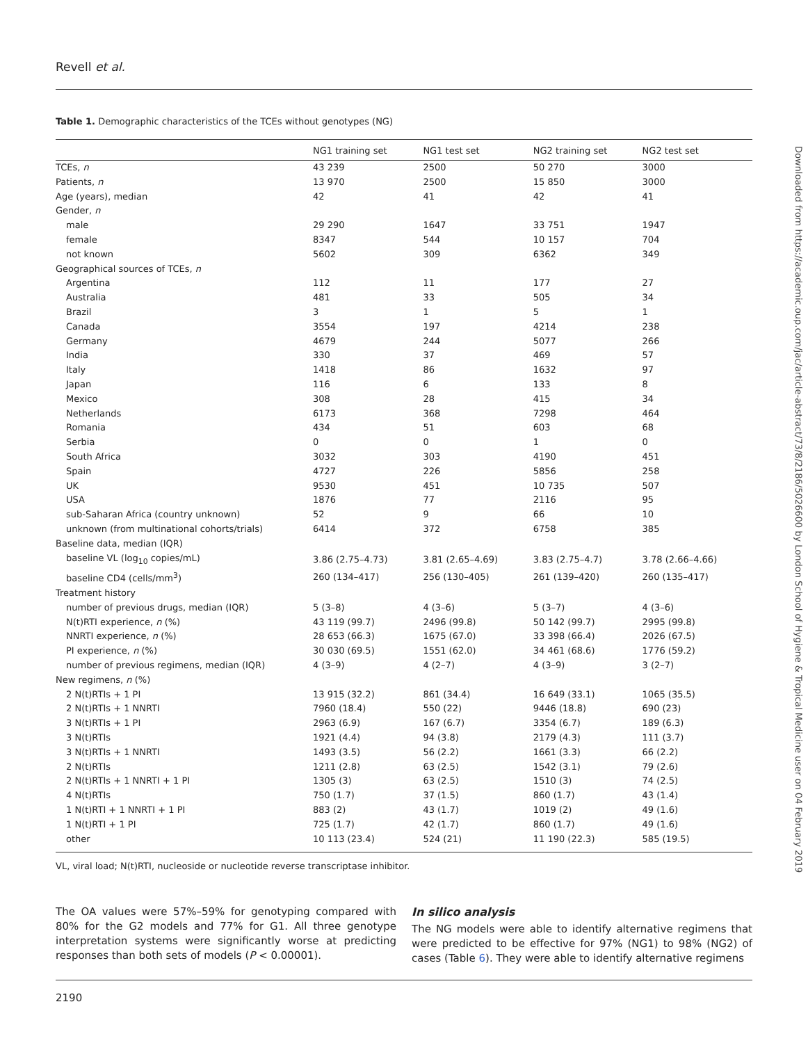Revell et al.
Table 1. Demographic characteristics of the TCEs without genotypes (NG)
| | NG1 training set | NG1 test set | NG2 training set | NG2 test set |
| --- | --- | --- | --- | --- |
| TCEs, n | 43 239 | 2500 | 50 270 | 3000 |
| Patients, n | 13 970 | 2500 | 15 850 | 3000 |
| Age (years), median | 42 | 41 | 42 | 41 |
| Gender, n | | | | |
| male | 29 290 | 1647 | 33 751 | 1947 |
| female | 8347 | 544 | 10 157 | 704 |
| not known | 5602 | 309 | 6362 | 349 |
| Geographical sources of TCEs, n | | | | |
| Argentina | 112 | 11 | 177 | 27 |
| Australia | 481 | 33 | 505 | 34 |
| Brazil | 3 | 1 | 5 | 1 |
| Canada | 3554 | 197 | 4214 | 238 |
| Germany | 4679 | 244 | 5077 | 266 |
| India | 330 | 37 | 469 | 57 |
| Italy | 1418 | 86 | 1632 | 97 |
| Japan | 116 | 6 | 133 | 8 |
| Mexico | 308 | 28 | 415 | 34 |
| Netherlands | 6173 | 368 | 7298 | 464 |
| Romania | 434 | 51 | 603 | 68 |
| Serbia | 0 | 0 | 1 | 0 |
| South Africa | 3032 | 303 | 4190 | 451 |
| Spain | 4727 | 226 | 5856 | 258 |
| UK | 9530 | 451 | 10 735 | 507 |
| USA | 1876 | 77 | 2116 | 95 |
| sub-Saharan Africa (country unknown) | 52 | 9 | 66 | 10 |
| unknown (from multinational cohorts/trials) | 6414 | 372 | 6758 | 385 |
| Baseline data, median (IQR) | | | | |
| baseline VL (log<sub>10</sub> copies/mL) | 3.86 (2.75–4.73) | 3.81 (2.65–4.69) | 3.83 (2.75–4.7) | 3.78 (2.66–4.66) |
| baseline CD4 (cells/mm<sup>3</sup>) | 260 (134–417) | 256 (130–405) | 261 (139–420) | 260 (135–417) |
| Treatment history | | | | |
| number of previous drugs, median (IQR) | 5 (3–8) | 4 (3–6) | 5 (3–7) | 4 (3–6) |
| N(t)RTI experience, n (%) | 43 119 (99.7) | 2496 (99.8) | 50 142 (99.7) | 2995 (99.8) |
| NNRTI experience, n (%) | 28 653 (66.3) | 1675 (67.0) | 33 398 (66.4) | 2026 (67.5) |
| PI experience, n (%) | 30 030 (69.5) | 1551 (62.0) | 34 461 (68.6) | 1776 (59.2) |
| number of previous regimens, median (IQR) | 4 (3–9) | 4 (2–7) | 4 (3–9) | 3 (2–7) |
| New regimens, n (%) | | | | |
| 2 N(t)RTIs + 1 PI | 13 915 (32.2) | 861 (34.4) | 16 649 (33.1) | 1065 (35.5) |
| 2 N(t)RTIs + 1 NNRTI | 7960 (18.4) | 550 (22) | 9446 (18.8) | 690 (23) |
| 3 N(t)RTIs + 1 PI | 2963 (6.9) | 167 (6.7) | 3354 (6.7) | 189 (6.3) |
| 3 N(t)RTIs | 1921 (4.4) | 94 (3.8) | 2179 (4.3) | 111 (3.7) |
| 3 N(t)RTIs + 1 NNRTI | 1493 (3.5) | 56 (2.2) | 1661 (3.3) | 66 (2.2) |
| 2 N(t)RTIs | 1211 (2.8) | 63 (2.5) | 1542 (3.1) | 79 (2.6) |
| 2 N(t)RTIs + 1 NNRTI + 1 PI | 1305 (3) | 63 (2.5) | 1510 (3) | 74 (2.5) |
| 4 N(t)RTIs | 750 (1.7) | 37 (1.5) | 860 (1.7) | 43 (1.4) |
| 1 N(t)RTI + 1 NNRTI + 1 PI | 883 (2) | 43 (1.7) | 1019 (2) | 49 (1.6) |
| 1 N(t)RTI + 1 PI | 725 (1.7) | 42 (1.7) | 860 (1.7) | 49 (1.6) |
| other | 10 113 (23.4) | 524 (21) | 11 190 (22.3) | 585 (19.5) |
VL, viral load; N(t)RTI, nucleoside or nucleotide reverse transcriptase inhibitor.
The OA values were 57%–59% for genotyping compared with 80% for the G2 models and 77% for G1. All three genotype interpretation systems were significantly worse at predicting responses than both sets of models (P < 0.00001).
In silico analysis
The NG models were able to identify alternative regimens that were predicted to be effective for 97% (NG1) to 98% (NG2) of cases (Table 6). They were able to identify alternative regimens
2190
Downloaded from https://academic.oup.com/jac/article-abstract/73/8/2186/5026600 by London School of Hygiene & Tropical Medicine user on 04 February 2019